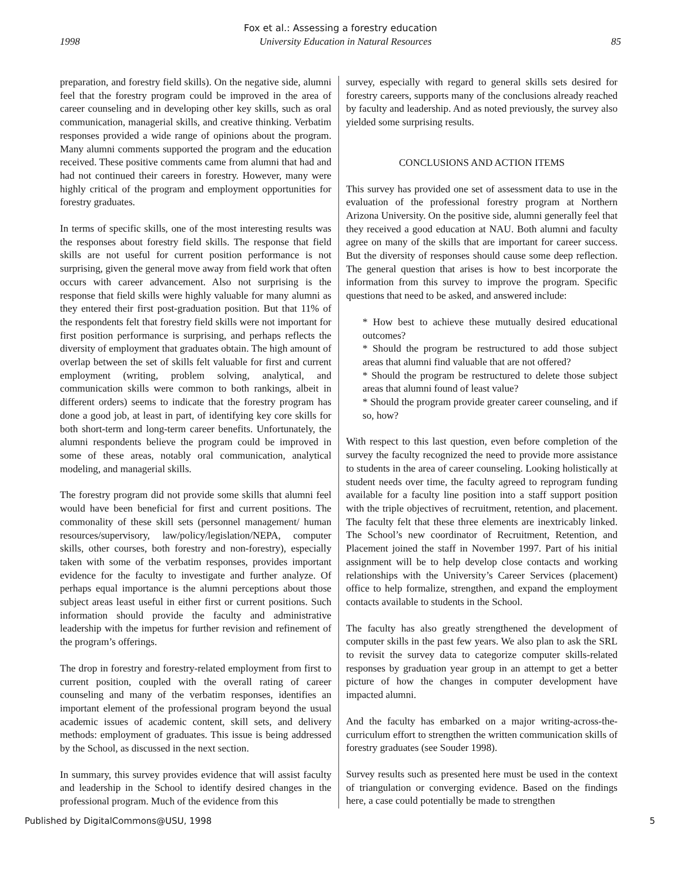Fox et al.: Assessing a forestry education
1998 University Education in Natural Resources 85
preparation, and forestry field skills). On the negative side, alumni feel that the forestry program could be improved in the area of career counseling and in developing other key skills, such as oral communication, managerial skills, and creative thinking. Verbatim responses provided a wide range of opinions about the program. Many alumni comments supported the program and the education received. These positive comments came from alumni that had and had not continued their careers in forestry. However, many were highly critical of the program and employment opportunities for forestry graduates.
In terms of specific skills, one of the most interesting results was the responses about forestry field skills. The response that field skills are not useful for current position performance is not surprising, given the general move away from field work that often occurs with career advancement. Also not surprising is the response that field skills were highly valuable for many alumni as they entered their first post-graduation position. But that 11% of the respondents felt that forestry field skills were not important for first position performance is surprising, and perhaps reflects the diversity of employment that graduates obtain. The high amount of overlap between the set of skills felt valuable for first and current employment (writing, problem solving, analytical, and communication skills were common to both rankings, albeit in different orders) seems to indicate that the forestry program has done a good job, at least in part, of identifying key core skills for both short-term and long-term career benefits. Unfortunately, the alumni respondents believe the program could be improved in some of these areas, notably oral communication, analytical modeling, and managerial skills.
The forestry program did not provide some skills that alumni feel would have been beneficial for first and current positions. The commonality of these skill sets (personnel management/ human resources/supervisory, law/policy/legislation/NEPA, computer skills, other courses, both forestry and non-forestry), especially taken with some of the verbatim responses, provides important evidence for the faculty to investigate and further analyze. Of perhaps equal importance is the alumni perceptions about those subject areas least useful in either first or current positions. Such information should provide the faculty and administrative leadership with the impetus for further revision and refinement of the program’s offerings.
The drop in forestry and forestry-related employment from first to current position, coupled with the overall rating of career counseling and many of the verbatim responses, identifies an important element of the professional program beyond the usual academic issues of academic content, skill sets, and delivery methods: employment of graduates. This issue is being addressed by the School, as discussed in the next section.
In summary, this survey provides evidence that will assist faculty and leadership in the School to identify desired changes in the professional program. Much of the evidence from this
survey, especially with regard to general skills sets desired for forestry careers, supports many of the conclusions already reached by faculty and leadership. And as noted previously, the survey also yielded some surprising results.
CONCLUSIONS AND ACTION ITEMS
This survey has provided one set of assessment data to use in the evaluation of the professional forestry program at Northern Arizona University. On the positive side, alumni generally feel that they received a good education at NAU. Both alumni and faculty agree on many of the skills that are important for career success. But the diversity of responses should cause some deep reflection. The general question that arises is how to best incorporate the information from this survey to improve the program. Specific questions that need to be asked, and answered include:
* How best to achieve these mutually desired educational outcomes?
* Should the program be restructured to add those subject areas that alumni find valuable that are not offered?
* Should the program be restructured to delete those subject areas that alumni found of least value?
* Should the program provide greater career counseling, and if so, how?
With respect to this last question, even before completion of the survey the faculty recognized the need to provide more assistance to students in the area of career counseling. Looking holistically at student needs over time, the faculty agreed to reprogram funding available for a faculty line position into a staff support position with the triple objectives of recruitment, retention, and placement. The faculty felt that these three elements are inextricably linked. The School’s new coordinator of Recruitment, Retention, and Placement joined the staff in November 1997. Part of his initial assignment will be to help develop close contacts and working relationships with the University’s Career Services (placement) office to help formalize, strengthen, and expand the employment contacts available to students in the School.
The faculty has also greatly strengthened the development of computer skills in the past few years. We also plan to ask the SRL to revisit the survey data to categorize computer skills-related responses by graduation year group in an attempt to get a better picture of how the changes in computer development have impacted alumni.
And the faculty has embarked on a major writing-across-the-curriculum effort to strengthen the written communication skills of forestry graduates (see Souder 1998).
Survey results such as presented here must be used in the context of triangulation or converging evidence. Based on the findings here, a case could potentially be made to strengthen
Published by DigitalCommons@USU, 1998 5